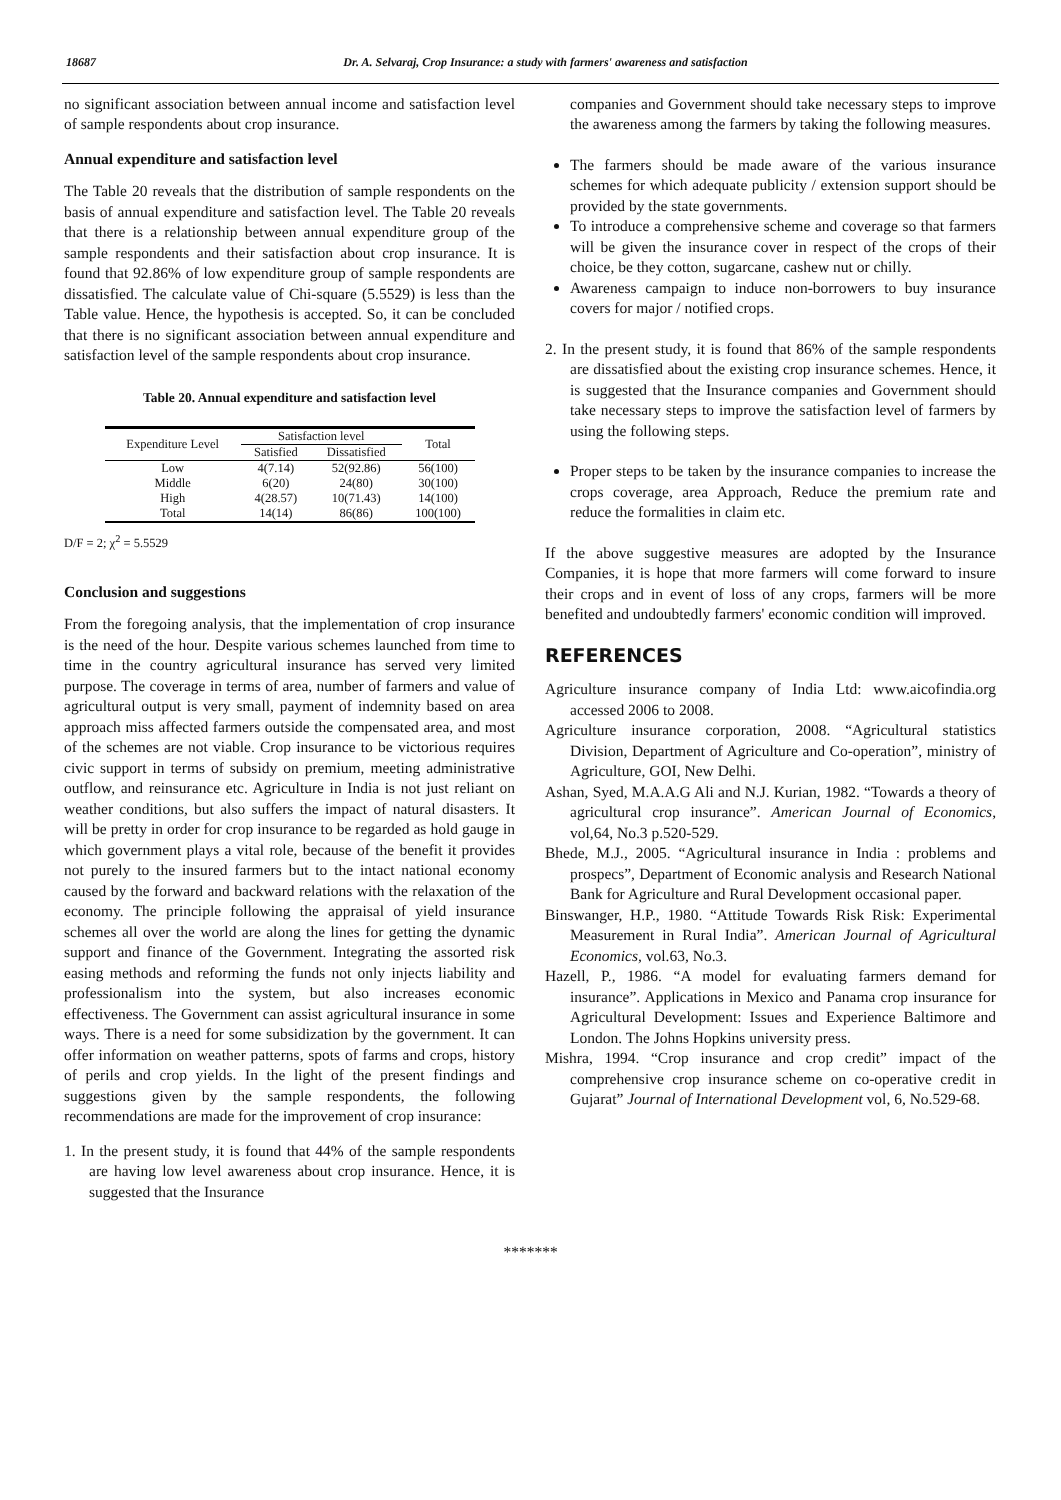18687 Dr. A. Selvaraj, Crop Insurance: a study with farmers' awareness and satisfaction
no significant association between annual income and satisfaction level of sample respondents about crop insurance.
Annual expenditure and satisfaction level
The Table 20 reveals that the distribution of sample respondents on the basis of annual expenditure and satisfaction level. The Table 20 reveals that there is a relationship between annual expenditure group of the sample respondents and their satisfaction about crop insurance. It is found that 92.86% of low expenditure group of sample respondents are dissatisfied. The calculate value of Chi-square (5.5529) is less than the Table value. Hence, the hypothesis is accepted. So, it can be concluded that there is no significant association between annual expenditure and satisfaction level of the sample respondents about crop insurance.
Table 20. Annual expenditure and satisfaction level
| Expenditure Level | Satisfaction level | | Total |
| --- | --- | --- | --- |
| | Satisfied | Dissatisfied | |
| Low | 4(7.14) | 52(92.86) | 56(100) |
| Middle | 6(20) | 24(80) | 30(100) |
| High | 4(28.57) | 10(71.43) | 14(100) |
| Total | 14(14) | 86(86) | 100(100) |
D/F = 2; χ<sup>2</sup> = 5.5529
Conclusion and suggestions
From the foregoing analysis, that the implementation of crop insurance is the need of the hour. Despite various schemes launched from time to time in the country agricultural insurance has served very limited purpose. The coverage in terms of area, number of farmers and value of agricultural output is very small, payment of indemnity based on area approach miss affected farmers outside the compensated area, and most of the schemes are not viable. Crop insurance to be victorious requires civic support in terms of subsidy on premium, meeting administrative outflow, and reinsurance etc. Agriculture in India is not just reliant on weather conditions, but also suffers the impact of natural disasters. It will be pretty in order for crop insurance to be regarded as hold gauge in which government plays a vital role, because of the benefit it provides not purely to the insured farmers but to the intact national economy caused by the forward and backward relations with the relaxation of the economy. The principle following the appraisal of yield insurance schemes all over the world are along the lines for getting the dynamic support and finance of the Government. Integrating the assorted risk easing methods and reforming the funds not only injects liability and professionalism into the system, but also increases economic effectiveness. The Government can assist agricultural insurance in some ways. There is a need for some subsidization by the government. It can offer information on weather patterns, spots of farms and crops, history of perils and crop yields. In the light of the present findings and suggestions given by the sample respondents, the following recommendations are made for the improvement of crop insurance:
1. In the present study, it is found that 44% of the sample respondents are having low level awareness about crop insurance. Hence, it is suggested that the Insurance
companies and Government should take necessary steps to improve the awareness among the farmers by taking the following measures.
The farmers should be made aware of the various insurance schemes for which adequate publicity / extension support should be provided by the state governments.
To introduce a comprehensive scheme and coverage so that farmers will be given the insurance cover in respect of the crops of their choice, be they cotton, sugarcane, cashew nut or chilly.
Awareness campaign to induce non-borrowers to buy insurance covers for major / notified crops.
2. In the present study, it is found that 86% of the sample respondents are dissatisfied about the existing crop insurance schemes. Hence, it is suggested that the Insurance companies and Government should take necessary steps to improve the satisfaction level of farmers by using the following steps.
Proper steps to be taken by the insurance companies to increase the crops coverage, area Approach, Reduce the premium rate and reduce the formalities in claim etc.
If the above suggestive measures are adopted by the Insurance Companies, it is hope that more farmers will come forward to insure their crops and in event of loss of any crops, farmers will be more benefited and undoubtedly farmers' economic condition will improved.
REFERENCES
Agriculture insurance company of India Ltd: www.aicofindia.org accessed 2006 to 2008.
Agriculture insurance corporation, 2008. “Agricultural statistics Division, Department of Agriculture and Co-operation”, ministry of Agriculture, GOI, New Delhi.
Ashan, Syed, M.A.A.G Ali and N.J. Kurian, 1982. “Towards a theory of agricultural crop insurance”. American Journal of Economics, vol,64, No.3 p.520-529.
Bhede, M.J., 2005. “Agricultural insurance in India : problems and prospecs”, Department of Economic analysis and Research National Bank for Agriculture and Rural Development occasional paper.
Binswanger, H.P., 1980. “Attitude Towards Risk Risk: Experimental Measurement in Rural India”. American Journal of Agricultural Economics, vol.63, No.3.
Hazell, P., 1986. “A model for evaluating farmers demand for insurance”. Applications in Mexico and Panama crop insurance for Agricultural Development: Issues and Experience Baltimore and London. The Johns Hopkins university press.
Mishra, 1994. “Crop insurance and crop credit” impact of the comprehensive crop insurance scheme on co-operative credit in Gujarat” Journal of International Development vol, 6, No.529-68.
*******